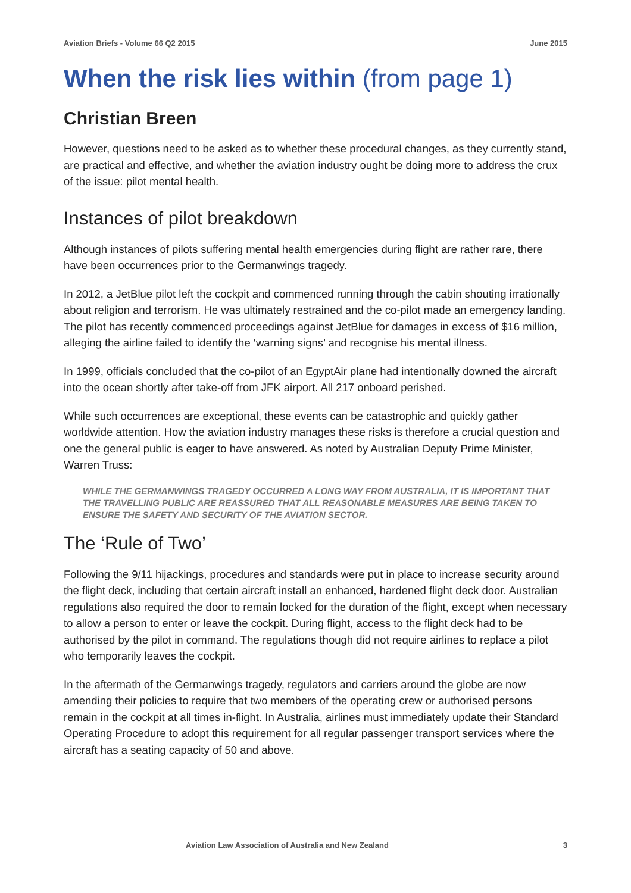Aviation Briefs - Volume 66 Q2 2015 June 2015
When the risk lies within (from page 1)
Christian Breen
However, questions need to be asked as to whether these procedural changes, as they currently stand, are practical and effective, and whether the aviation industry ought be doing more to address the crux of the issue: pilot mental health.
Instances of pilot breakdown
Although instances of pilots suffering mental health emergencies during flight are rather rare, there have been occurrences prior to the Germanwings tragedy.
In 2012, a JetBlue pilot left the cockpit and commenced running through the cabin shouting irrationally about religion and terrorism. He was ultimately restrained and the co-pilot made an emergency landing. The pilot has recently commenced proceedings against JetBlue for damages in excess of $16 million, alleging the airline failed to identify the ‘warning signs’ and recognise his mental illness.
In 1999, officials concluded that the co-pilot of an EgyptAir plane had intentionally downed the aircraft into the ocean shortly after take-off from JFK airport. All 217 onboard perished.
While such occurrences are exceptional, these events can be catastrophic and quickly gather worldwide attention. How the aviation industry manages these risks is therefore a crucial question and one the general public is eager to have answered. As noted by Australian Deputy Prime Minister, Warren Truss:
WHILE THE GERMANWINGS TRAGEDY OCCURRED A LONG WAY FROM AUSTRALIA, IT IS IMPORTANT THAT THE TRAVELLING PUBLIC ARE REASSURED THAT ALL REASONABLE MEASURES ARE BEING TAKEN TO ENSURE THE SAFETY AND SECURITY OF THE AVIATION SECTOR.
The ‘Rule of Two’
Following the 9/11 hijackings, procedures and standards were put in place to increase security around the flight deck, including that certain aircraft install an enhanced, hardened flight deck door. Australian regulations also required the door to remain locked for the duration of the flight, except when necessary to allow a person to enter or leave the cockpit. During flight, access to the flight deck had to be authorised by the pilot in command. The regulations though did not require airlines to replace a pilot who temporarily leaves the cockpit.
In the aftermath of the Germanwings tragedy, regulators and carriers around the globe are now amending their policies to require that two members of the operating crew or authorised persons remain in the cockpit at all times in-flight. In Australia, airlines must immediately update their Standard Operating Procedure to adopt this requirement for all regular passenger transport services where the aircraft has a seating capacity of 50 and above.
Aviation Law Association of Australia and New Zealand 3